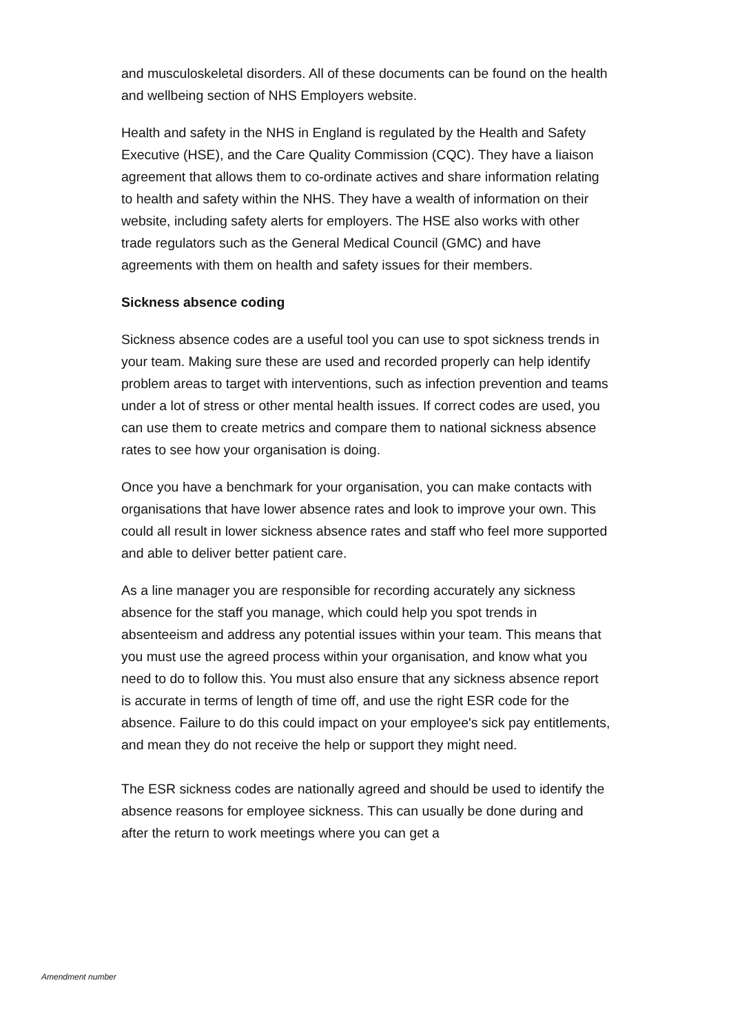and musculoskeletal disorders. All of these documents can be found on the health and wellbeing section of NHS Employers website.
Health and safety in the NHS in England is regulated by the Health and Safety Executive (HSE), and the Care Quality Commission (CQC). They have a liaison agreement that allows them to co-ordinate actives and share information relating to health and safety within the NHS. They have a wealth of information on their website, including safety alerts for employers. The HSE also works with other trade regulators such as the General Medical Council (GMC) and have agreements with them on health and safety issues for their members.
Sickness absence coding
Sickness absence codes are a useful tool you can use to spot sickness trends in your team. Making sure these are used and recorded properly can help identify problem areas to target with interventions, such as infection prevention and teams under a lot of stress or other mental health issues. If correct codes are used, you can use them to create metrics and compare them to national sickness absence rates to see how your organisation is doing.
Once you have a benchmark for your organisation, you can make contacts with organisations that have lower absence rates and look to improve your own. This could all result in lower sickness absence rates and staff who feel more supported and able to deliver better patient care.
As a line manager you are responsible for recording accurately any sickness absence for the staff you manage, which could help you spot trends in absenteeism and address any potential issues within your team. This means that you must use the agreed process within your organisation, and know what you need to do to follow this. You must also ensure that any sickness absence report is accurate in terms of length of time off, and use the right ESR code for the absence. Failure to do this could impact on your employee's sick pay entitlements, and mean they do not receive the help or support they might need.
The ESR sickness codes are nationally agreed and should be used to identify the absence reasons for employee sickness. This can usually be done during and after the return to work meetings where you can get a
Amendment number